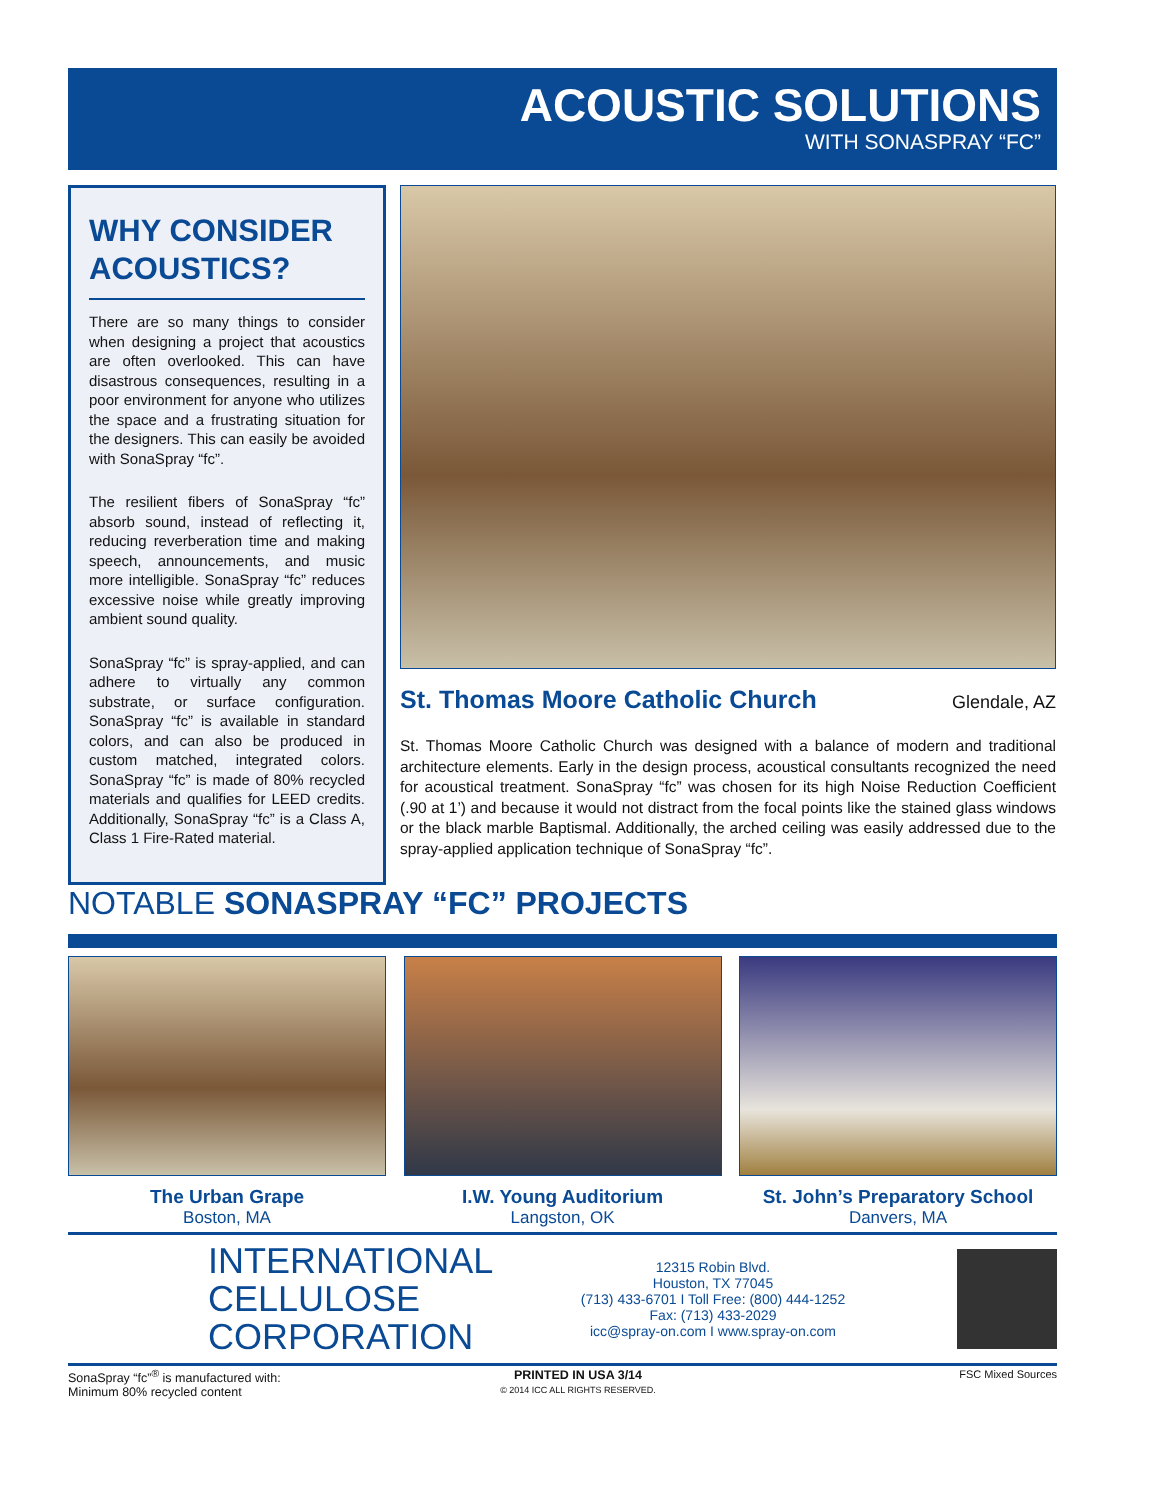ACOUSTIC SOLUTIONS
WITH SONASPRAY “FC”
WHY CONSIDER ACOUSTICS?
There are so many things to consider when designing a project that acoustics are often overlooked. This can have disastrous consequences, resulting in a poor environment for anyone who utilizes the space and a frustrating situation for the designers. This can easily be avoided with SonaSpray “fc”.
The resilient fibers of SonaSpray “fc” absorb sound, instead of reflecting it, reducing reverberation time and making speech, announcements, and music more intelligible. SonaSpray “fc” reduces excessive noise while greatly improving ambient sound quality.
SonaSpray “fc” is spray-applied, and can adhere to virtually any common substrate, or surface configuration. SonaSpray “fc” is available in standard colors, and can also be produced in custom matched, integrated colors. SonaSpray “fc” is made of 80% recycled materials and qualifies for LEED credits. Additionally, SonaSpray “fc” is a Class A, Class 1 Fire-Rated material.
St. Thomas Moore Catholic Church Glendale, AZ
St. Thomas Moore Catholic Church was designed with a balance of modern and traditional architecture elements. Early in the design process, acoustical consultants recognized the need for acoustical treatment. SonaSpray “fc” was chosen for its high Noise Reduction Coefficient (.90 at 1’) and because it would not distract from the focal points like the stained glass windows or the black marble Baptismal. Additionally, the arched ceiling was easily addressed due to the spray-applied application technique of SonaSpray “fc”.
NOTABLE SONASPRAY “FC” PROJECTS
The Urban Grape
Boston, MA
I.W. Young Auditorium
Langston, OK
St. John’s Preparatory School
Danvers, MA
INTERNATIONAL
CELLULOSE
CORPORATION
12315 Robin Blvd.
Houston, TX 77045
(713) 433-6701 I Toll Free: (800) 444-1252
Fax: (713) 433-2029
icc@spray-on.com I www.spray-on.com
SonaSpray “fc”<sup>®</sup> is manufactured with:
Minimum 80% recycled content
PRINTED IN USA 3/14
© 2014 ICC ALL RIGHTS RESERVED.
FSC Mixed Sources